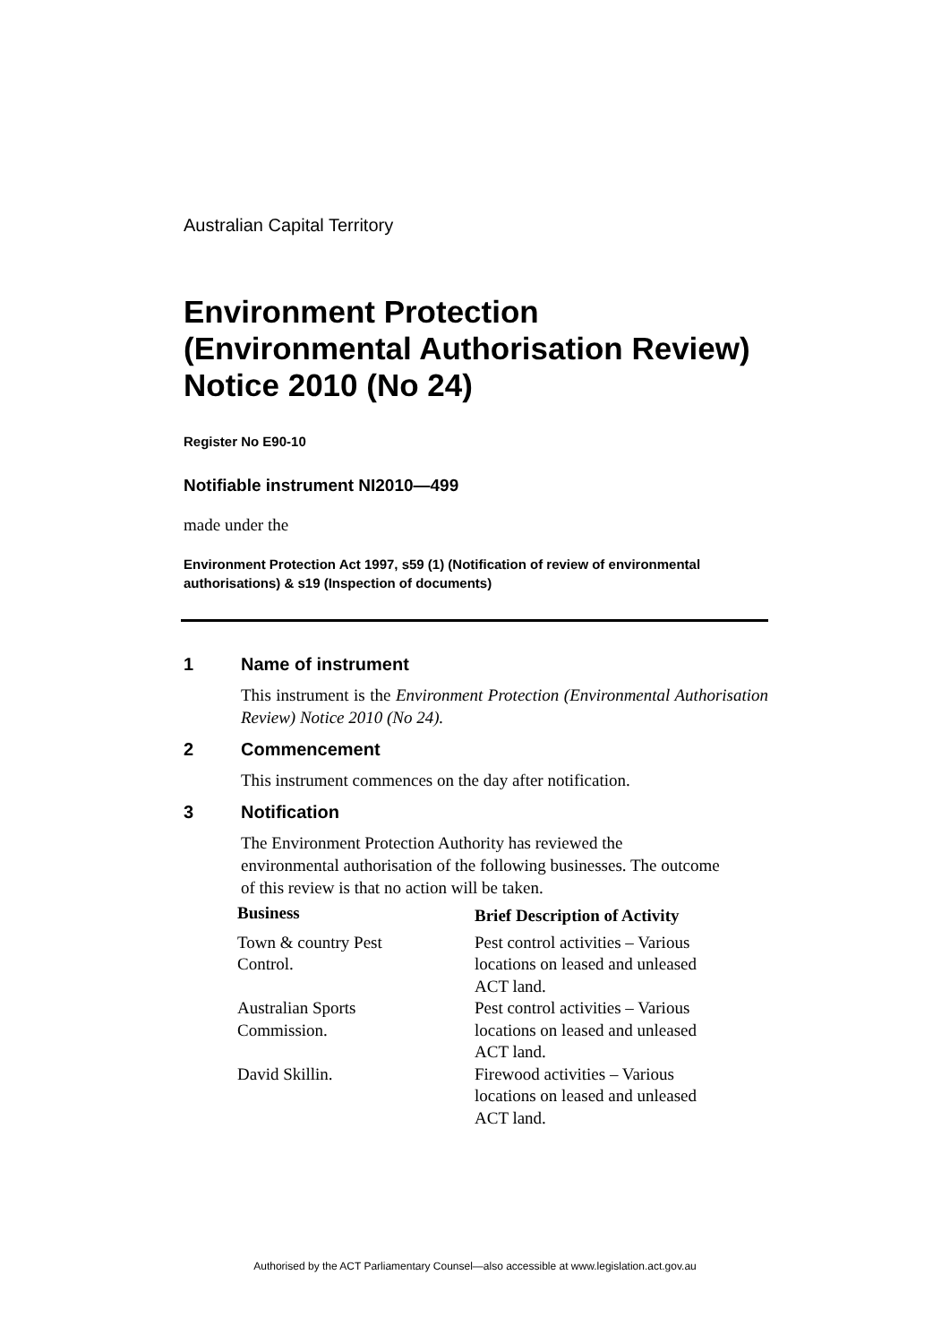Australian Capital Territory
Environment Protection (Environmental Authorisation Review) Notice 2010 (No 24)
Register No E90-10
Notifiable instrument NI2010—499
made under the
Environment Protection Act 1997, s59 (1) (Notification of review of environmental authorisations) & s19 (Inspection of documents)
1 Name of instrument
This instrument is the Environment Protection (Environmental Authorisation Review) Notice 2010 (No 24).
2 Commencement
This instrument commences on the day after notification.
3 Notification
The Environment Protection Authority has reviewed the environmental authorisation of the following businesses. The outcome of this review is that no action will be taken.
| Business | Brief Description of Activity |
| --- | --- |
| Town & country Pest Control. | Pest control activities – Various locations on leased and unleased ACT land. |
| Australian Sports Commission. | Pest control activities – Various locations on leased and unleased ACT land. |
| David Skillin. | Firewood activities – Various locations on leased and unleased ACT land. |
Authorised by the ACT Parliamentary Counsel—also accessible at www.legislation.act.gov.au